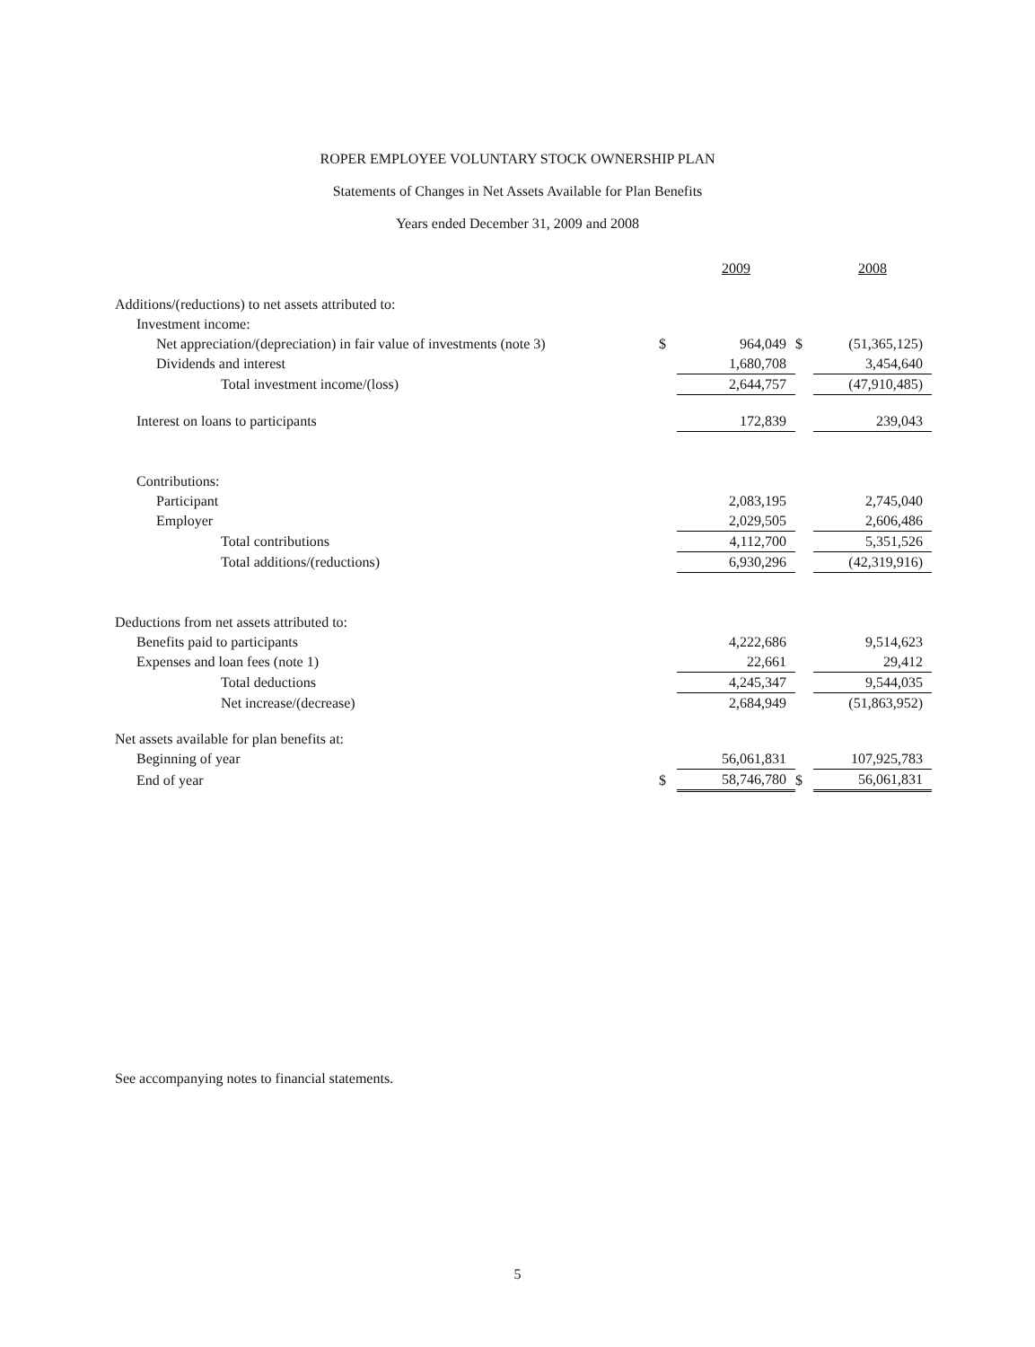ROPER EMPLOYEE VOLUNTARY STOCK OWNERSHIP PLAN
Statements of Changes in Net Assets Available for Plan Benefits
Years ended December 31, 2009 and 2008
| | | 2009 | | 2008 |
| Additions/(reductions) to net assets attributed to: | | | | |
| Investment income: | | | | |
| Net appreciation/(depreciation) in fair value of investments (note 3) | $ | 964,049 | $ | (51,365,125) |
| Dividends and interest | | 1,680,708 | | 3,454,640 |
| Total investment income/(loss) | | 2,644,757 | | (47,910,485) |
| Interest on loans to participants | | 172,839 | | 239,043 |
| Contributions: | | | | |
| Participant | | 2,083,195 | | 2,745,040 |
| Employer | | 2,029,505 | | 2,606,486 |
| Total contributions | | 4,112,700 | | 5,351,526 |
| Total additions/(reductions) | | 6,930,296 | | (42,319,916) |
| Deductions from net assets attributed to: | | | | |
| Benefits paid to participants | | 4,222,686 | | 9,514,623 |
| Expenses and loan fees (note 1) | | 22,661 | | 29,412 |
| Total deductions | | 4,245,347 | | 9,544,035 |
| Net increase/(decrease) | | 2,684,949 | | (51,863,952) |
| Net assets available for plan benefits at: | | | | |
| Beginning of year | | 56,061,831 | | 107,925,783 |
| End of year | $ | 58,746,780 | $ | 56,061,831 |
See accompanying notes to financial statements.
5